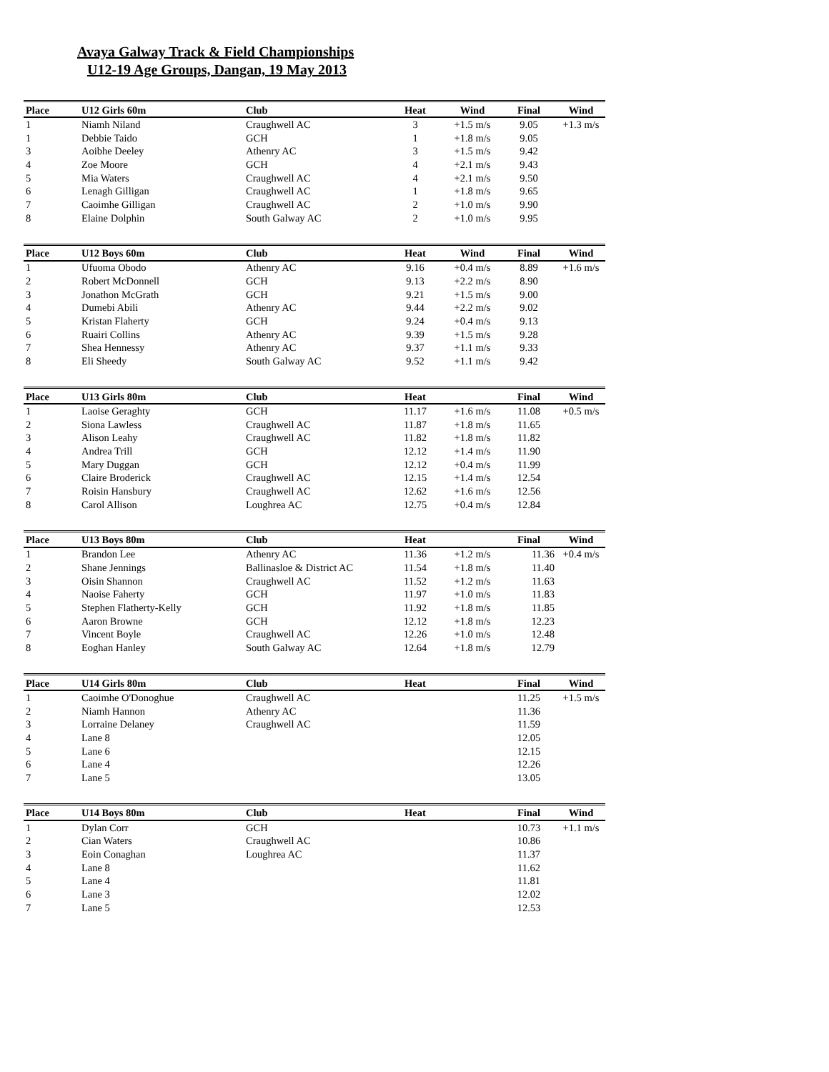Avaya Galway Track & Field Championships
U12-19 Age Groups, Dangan, 19 May 2013
| Place | U12 Girls 60m | Club | Heat | Wind | Final | Wind |
| --- | --- | --- | --- | --- | --- | --- |
| 1 | Niamh Niland | Craughwell AC | 3 | +1.5 m/s | 9.05 | +1.3 m/s |
| 1 | Debbie Taido | GCH | 1 | +1.8 m/s | 9.05 | |
| 3 | Aoibhe Deeley | Athenry AC | 3 | +1.5 m/s | 9.42 | |
| 4 | Zoe Moore | GCH | 4 | +2.1 m/s | 9.43 | |
| 5 | Mia Waters | Craughwell AC | 4 | +2.1 m/s | 9.50 | |
| 6 | Lenagh Gilligan | Craughwell AC | 1 | +1.8 m/s | 9.65 | |
| 7 | Caoimhe Gilligan | Craughwell AC | 2 | +1.0 m/s | 9.90 | |
| 8 | Elaine Dolphin | South Galway AC | 2 | +1.0 m/s | 9.95 | |
| Place | U12 Boys 60m | Club | Heat | Wind | Final | Wind |
| --- | --- | --- | --- | --- | --- | --- |
| 1 | Ufuoma Obodo | Athenry AC | 9.16 | +0.4 m/s | 8.89 | +1.6 m/s |
| 2 | Robert McDonnell | GCH | 9.13 | +2.2 m/s | 8.90 | |
| 3 | Jonathon McGrath | GCH | 9.21 | +1.5 m/s | 9.00 | |
| 4 | Dumebi Abili | Athenry AC | 9.44 | +2.2 m/s | 9.02 | |
| 5 | Kristan Flaherty | GCH | 9.24 | +0.4 m/s | 9.13 | |
| 6 | Ruairi Collins | Athenry AC | 9.39 | +1.5 m/s | 9.28 | |
| 7 | Shea Hennessy | Athenry AC | 9.37 | +1.1 m/s | 9.33 | |
| 8 | Eli Sheedy | South Galway AC | 9.52 | +1.1 m/s | 9.42 | |
| Place | U13 Girls 80m | Club | Heat | | Final | Wind |
| --- | --- | --- | --- | --- | --- | --- |
| 1 | Laoise Geraghty | GCH | 11.17 | +1.6 m/s | 11.08 | +0.5 m/s |
| 2 | Siona Lawless | Craughwell AC | 11.87 | +1.8 m/s | 11.65 | |
| 3 | Alison Leahy | Craughwell AC | 11.82 | +1.8 m/s | 11.82 | |
| 4 | Andrea Trill | GCH | 12.12 | +1.4 m/s | 11.90 | |
| 5 | Mary Duggan | GCH | 12.12 | +0.4 m/s | 11.99 | |
| 6 | Claire Broderick | Craughwell AC | 12.15 | +1.4 m/s | 12.54 | |
| 7 | Roisin Hansbury | Craughwell AC | 12.62 | +1.6 m/s | 12.56 | |
| 8 | Carol Allison | Loughrea AC | 12.75 | +0.4 m/s | 12.84 | |
| Place | U13 Boys 80m | Club | Heat | | Final | Wind |
| --- | --- | --- | --- | --- | --- | --- |
| 1 | Brandon Lee | Athenry AC | 11.36 | +1.2 m/s | 11.36 | +0.4 m/s |
| 2 | Shane Jennings | Ballinasloe & District AC | 11.54 | +1.8 m/s | 11.40 | |
| 3 | Oisin Shannon | Craughwell AC | 11.52 | +1.2 m/s | 11.63 | |
| 4 | Naoise Faherty | GCH | 11.97 | +1.0 m/s | 11.83 | |
| 5 | Stephen Flatherty-Kelly | GCH | 11.92 | +1.8 m/s | 11.85 | |
| 6 | Aaron Browne | GCH | 12.12 | +1.8 m/s | 12.23 | |
| 7 | Vincent Boyle | Craughwell AC | 12.26 | +1.0 m/s | 12.48 | |
| 8 | Eoghan Hanley | South Galway AC | 12.64 | +1.8 m/s | 12.79 | |
| Place | U14 Girls 80m | Club | Heat | | Final | Wind |
| --- | --- | --- | --- | --- | --- | --- |
| 1 | Caoimhe O'Donoghue | Craughwell AC | | | 11.25 | +1.5 m/s |
| 2 | Niamh Hannon | Athenry AC | | | 11.36 | |
| 3 | Lorraine Delaney | Craughwell AC | | | 11.59 | |
| 4 | Lane 8 | | | | 12.05 | |
| 5 | Lane 6 | | | | 12.15 | |
| 6 | Lane 4 | | | | 12.26 | |
| 7 | Lane 5 | | | | 13.05 | |
| Place | U14 Boys 80m | Club | Heat | | Final | Wind |
| --- | --- | --- | --- | --- | --- | --- |
| 1 | Dylan Corr | GCH | | | 10.73 | +1.1 m/s |
| 2 | Cian Waters | Craughwell AC | | | 10.86 | |
| 3 | Eoin Conaghan | Loughrea AC | | | 11.37 | |
| 4 | Lane 8 | | | | 11.62 | |
| 5 | Lane 4 | | | | 11.81 | |
| 6 | Lane 3 | | | | 12.02 | |
| 7 | Lane 5 | | | | 12.53 | |